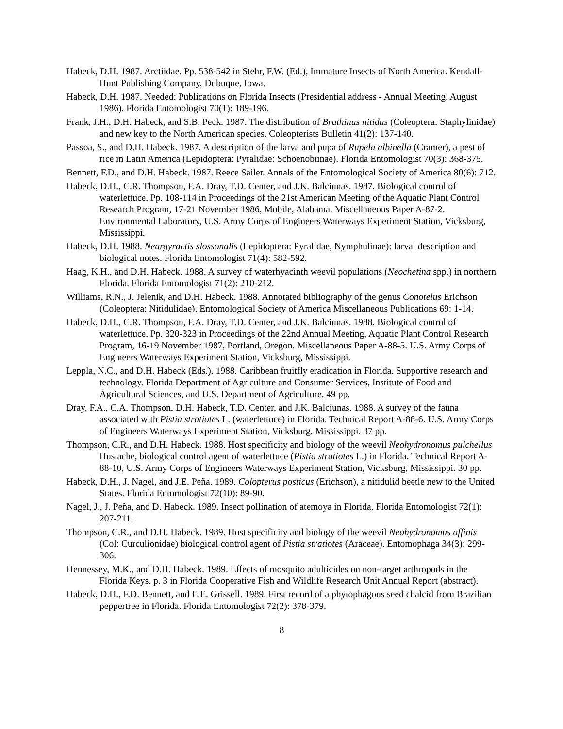Habeck, D.H. 1987. Arctiidae. Pp. 538-542 in Stehr, F.W. (Ed.), Immature Insects of North America. Kendall-Hunt Publishing Company, Dubuque, Iowa.
Habeck, D.H. 1987. Needed: Publications on Florida Insects (Presidential address - Annual Meeting, August 1986). Florida Entomologist 70(1): 189-196.
Frank, J.H., D.H. Habeck, and S.B. Peck. 1987. The distribution of Brathinus nitidus (Coleoptera: Staphylinidae) and new key to the North American species. Coleopterists Bulletin 41(2): 137-140.
Passoa, S., and D.H. Habeck. 1987. A description of the larva and pupa of Rupela albinella (Cramer), a pest of rice in Latin America (Lepidoptera: Pyralidae: Schoenobiinae). Florida Entomologist 70(3): 368-375.
Bennett, F.D., and D.H. Habeck. 1987. Reece Sailer. Annals of the Entomological Society of America 80(6): 712.
Habeck, D.H., C.R. Thompson, F.A. Dray, T.D. Center, and J.K. Balciunas. 1987. Biological control of waterlettuce. Pp. 108-114 in Proceedings of the 21st American Meeting of the Aquatic Plant Control Research Program, 17-21 November 1986, Mobile, Alabama. Miscellaneous Paper A-87-2. Environmental Laboratory, U.S. Army Corps of Engineers Waterways Experiment Station, Vicksburg, Mississippi.
Habeck, D.H. 1988. Neargyractis slossonalis (Lepidoptera: Pyralidae, Nymphulinae): larval description and biological notes. Florida Entomologist 71(4): 582-592.
Haag, K.H., and D.H. Habeck. 1988. A survey of waterhyacinth weevil populations (Neochetina spp.) in northern Florida. Florida Entomologist 71(2): 210-212.
Williams, R.N., J. Jelenik, and D.H. Habeck. 1988. Annotated bibliography of the genus Conotelus Erichson (Coleoptera: Nitidulidae). Entomological Society of America Miscellaneous Publications 69: 1-14.
Habeck, D.H., C.R. Thompson, F.A. Dray, T.D. Center, and J.K. Balciunas. 1988. Biological control of waterlettuce. Pp. 320-323 in Proceedings of the 22nd Annual Meeting, Aquatic Plant Control Research Program, 16-19 November 1987, Portland, Oregon. Miscellaneous Paper A-88-5. U.S. Army Corps of Engineers Waterways Experiment Station, Vicksburg, Mississippi.
Leppla, N.C., and D.H. Habeck (Eds.). 1988. Caribbean fruitfly eradication in Florida. Supportive research and technology. Florida Department of Agriculture and Consumer Services, Institute of Food and Agricultural Sciences, and U.S. Department of Agriculture. 49 pp.
Dray, F.A., C.A. Thompson, D.H. Habeck, T.D. Center, and J.K. Balciunas. 1988. A survey of the fauna associated with Pistia stratiotes L. (waterlettuce) in Florida. Technical Report A-88-6. U.S. Army Corps of Engineers Waterways Experiment Station, Vicksburg, Mississippi. 37 pp.
Thompson, C.R., and D.H. Habeck. 1988. Host specificity and biology of the weevil Neohydronomus pulchellus Hustache, biological control agent of waterlettuce (Pistia stratiotes L.) in Florida. Technical Report A-88-10, U.S. Army Corps of Engineers Waterways Experiment Station, Vicksburg, Mississippi. 30 pp.
Habeck, D.H., J. Nagel, and J.E. Peña. 1989. Colopterus posticus (Erichson), a nitidulid beetle new to the United States. Florida Entomologist 72(10): 89-90.
Nagel, J., J. Peña, and D. Habeck. 1989. Insect pollination of atemoya in Florida. Florida Entomologist 72(1): 207-211.
Thompson, C.R., and D.H. Habeck. 1989. Host specificity and biology of the weevil Neohydronomus affinis (Col: Curculionidae) biological control agent of Pistia stratiotes (Araceae). Entomophaga 34(3): 299-306.
Hennessey, M.K., and D.H. Habeck. 1989. Effects of mosquito adulticides on non-target arthropods in the Florida Keys. p. 3 in Florida Cooperative Fish and Wildlife Research Unit Annual Report (abstract).
Habeck, D.H., F.D. Bennett, and E.E. Grissell. 1989. First record of a phytophagous seed chalcid from Brazilian peppertree in Florida. Florida Entomologist 72(2): 378-379.
8